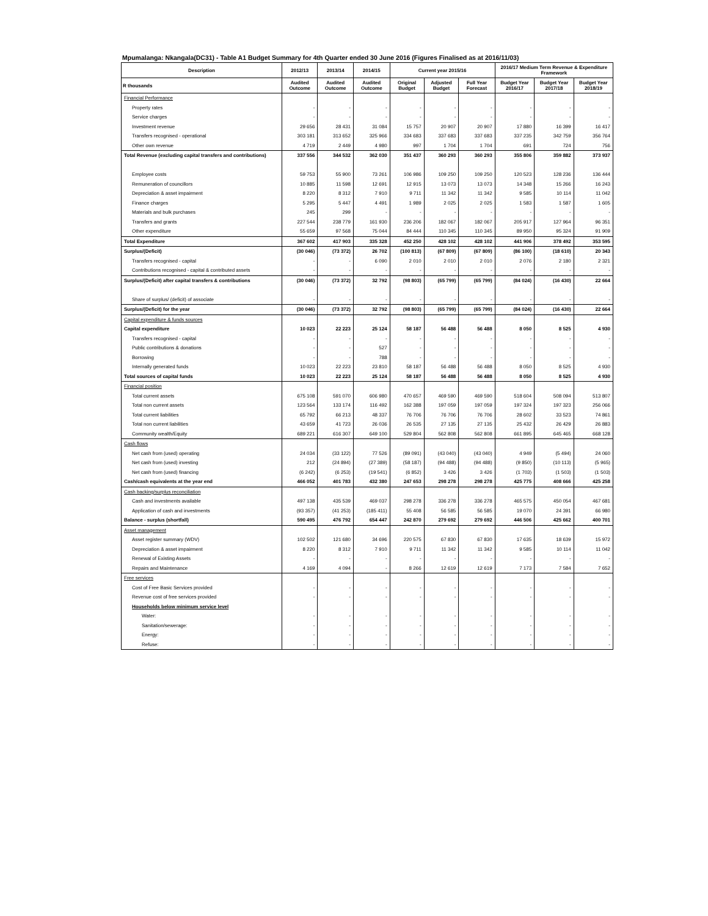Mpumalanga: Nkangala(DC31) - Table A1 Budget Summary for 4th Quarter ended 30 June 2016 (Figures Finalised as at 2016/11/03)
| Description | 2012/13 | 2013/14 | 2014/15 | Current year 2015/16 | | | 2016/17 Medium Term Revenue & Expenditure Framework | | |
| --- | --- | --- | --- | --- | --- | --- | --- | --- | --- |
| R thousands | Audited Outcome | Audited Outcome | Audited Outcome | Original Budget | Adjusted Budget | Full Year Forecast | Budget Year 2016/17 | Budget Year 2017/18 | Budget Year 2018/19 |
| Financial Performance | | | | | | | | | |
| Property rates | - | - | - | - | - | - | - | - | - |
| Service charges | - | - | - | - | - | - | - | - | - |
| Investment revenue | 29 656 | 28 431 | 31 084 | 15 757 | 20 907 | 20 907 | 17 880 | 16 399 | 16 417 |
| Transfers recognised - operational | 303 181 | 313 652 | 325 966 | 334 683 | 337 683 | 337 683 | 337 235 | 342 759 | 356 764 |
| Other own revenue | 4 719 | 2 449 | 4 980 | 997 | 1 704 | 1 704 | 691 | 724 | 756 |
| Total Revenue (excluding capital transfers and contributions) | 337 556 | 344 532 | 362 030 | 351 437 | 360 293 | 360 293 | 355 806 | 359 882 | 373 937 |
| Employee costs | 59 753 | 55 900 | 73 261 | 106 986 | 109 250 | 109 250 | 120 523 | 128 236 | 136 444 |
| Remuneration of councillors | 10 885 | 11 598 | 12 691 | 12 915 | 13 073 | 13 073 | 14 348 | 15 266 | 16 243 |
| Depreciation & asset impairment | 8 220 | 8 312 | 7 910 | 9 711 | 11 342 | 11 342 | 9 585 | 10 114 | 11 042 |
| Finance charges | 5 295 | 5 447 | 4 491 | 1 989 | 2 025 | 2 025 | 1 583 | 1 587 | 1 605 |
| Materials and bulk purchases | 245 | 299 | - | - | - | - | - | - | - |
| Transfers and grants | 227 544 | 238 779 | 161 930 | 236 206 | 182 067 | 182 067 | 205 917 | 127 964 | 96 351 |
| Other expenditure | 55 659 | 97 568 | 75 044 | 84 444 | 110 345 | 110 345 | 89 950 | 95 324 | 91 909 |
| Total Expenditure | 367 602 | 417 903 | 335 328 | 452 250 | 428 102 | 428 102 | 441 906 | 378 492 | 353 595 |
| Surplus/(Deficit) | (30 046) | (73 372) | 26 702 | (100 813) | (67 809) | (67 809) | (86 100) | (18 610) | 20 343 |
| Transfers recognised - capital | - | - | 6 090 | 2 010 | 2 010 | 2 010 | 2 076 | 2 180 | 2 321 |
| Contributions recognised - capital & contributed assets | - | - | - | - | - | - | - | - | - |
| Surplus/(Deficit) after capital transfers & contributions | (30 046) | (73 372) | 32 792 | (98 803) | (65 799) | (65 799) | (84 024) | (16 430) | 22 664 |
| Share of surplus/ (deficit) of associate | - | - | - | - | - | - | - | - | - |
| Surplus/(Deficit) for the year | (30 046) | (73 372) | 32 792 | (98 803) | (65 799) | (65 799) | (84 024) | (16 430) | 22 664 |
| Capital expenditure & funds sources | | | | | | | | | |
| Capital expenditure | 10 023 | 22 223 | 25 124 | 58 187 | 56 488 | 56 488 | 8 050 | 8 525 | 4 930 |
| Transfers recognised - capital | - | - | - | - | - | - | - | - | - |
| Public contributions & donations | - | - | 527 | - | - | - | - | - | - |
| Borrowing | - | - | 788 | - | - | - | - | - | - |
| Internally generated funds | 10 023 | 22 223 | 23 810 | 58 187 | 56 488 | 56 488 | 8 050 | 8 525 | 4 930 |
| Total sources of capital funds | 10 023 | 22 223 | 25 124 | 58 187 | 56 488 | 56 488 | 8 050 | 8 525 | 4 930 |
| Financial position | | | | | | | | | |
| Total current assets | 675 108 | 591 070 | 606 980 | 470 657 | 469 590 | 469 590 | 518 604 | 508 094 | 513 807 |
| Total non current assets | 123 564 | 133 174 | 116 492 | 162 388 | 197 059 | 197 059 | 197 324 | 197 323 | 256 066 |
| Total current liabilities | 65 792 | 66 213 | 48 337 | 76 706 | 76 706 | 76 706 | 28 602 | 33 523 | 74 861 |
| Total non current liabilities | 43 659 | 41 723 | 26 036 | 26 535 | 27 135 | 27 135 | 25 432 | 26 429 | 26 883 |
| Community wealth/Equity | 689 221 | 616 307 | 649 100 | 529 804 | 562 808 | 562 808 | 661 895 | 645 465 | 668 128 |
| Cash flows | | | | | | | | | |
| Net cash from (used) operating | 24 034 | (33 122) | 77 526 | (89 091) | (43 040) | (43 040) | 4 949 | (5 494) | 24 060 |
| Net cash from (used) investing | 212 | (24 894) | (27 389) | (58 187) | (94 488) | (94 488) | (9 850) | (10 113) | (5 965) |
| Net cash from (used) financing | (6 242) | (6 253) | (19 541) | (6 852) | 3 426 | 3 426 | (1 703) | (1 503) | (1 503) |
| Cash/cash equivalents at the year end | 466 052 | 401 783 | 432 380 | 247 653 | 298 278 | 298 278 | 425 775 | 408 666 | 425 258 |
| Cash backing/surplus reconciliation | | | | | | | | | |
| Cash and investments available | 497 138 | 435 539 | 469 037 | 298 278 | 336 278 | 336 278 | 465 575 | 450 054 | 467 681 |
| Application of cash and investments | (93 357) | (41 253) | (185 411) | 55 408 | 56 585 | 56 585 | 19 070 | 24 391 | 66 980 |
| Balance - surplus (shortfall) | 590 495 | 476 792 | 654 447 | 242 870 | 279 692 | 279 692 | 446 506 | 425 662 | 400 701 |
| Asset management | | | | | | | | | |
| Asset register summary (WDV) | 102 502 | 121 680 | 34 696 | 220 575 | 67 830 | 67 830 | 17 635 | 18 639 | 15 972 |
| Depreciation & asset impairment | 8 220 | 8 312 | 7 910 | 9 711 | 11 342 | 11 342 | 9 585 | 10 114 | 11 042 |
| Renewal of Existing Assets | - | - | - | - | - | - | - | - | - |
| Repairs and Maintenance | 4 169 | 4 094 | - | 8 266 | 12 619 | 12 619 | 7 173 | 7 584 | 7 652 |
| Free services | | | | | | | | | |
| Cost of Free Basic Services provided | - | - | - | - | - | - | - | - | - |
| Revenue cost of free services provided | - | - | - | - | - | - | - | - | - |
| Households below minimum service level | | | | | | | | | |
| Water: | - | - | - | - | - | - | - | - | - |
| Sanitation/sewerage: | - | - | - | - | - | - | - | - | - |
| Energy: | - | - | - | - | - | - | - | - | - |
| Refuse: | - | - | - | - | - | - | - | - | - |